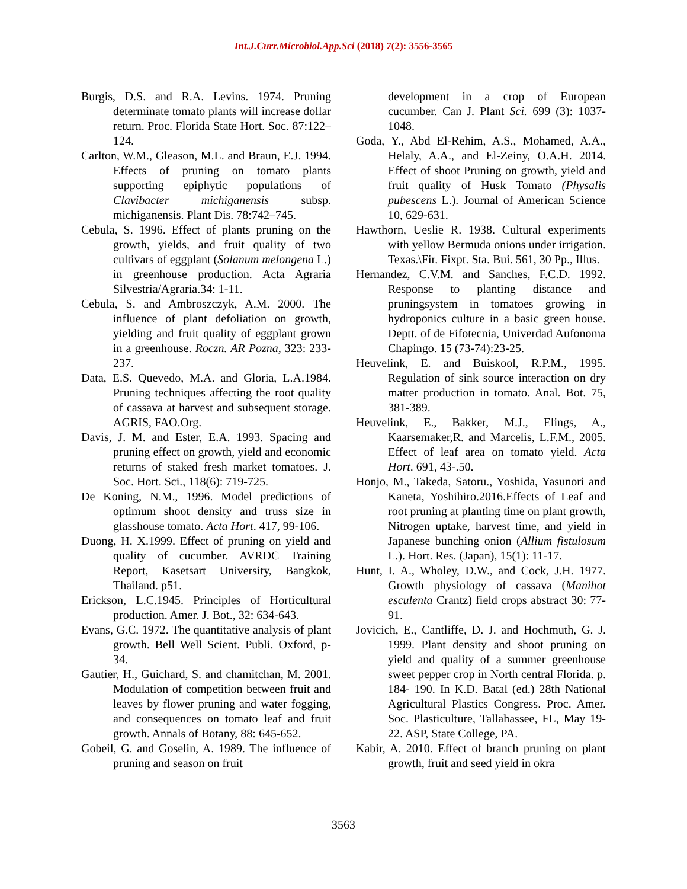Int.J.Curr.Microbiol.App.Sci (2018) 7(2): 3556-3565
Burgis, D.S. and R.A. Levins. 1974. Pruning determinate tomato plants will increase dollar return. Proc. Florida State Hort. Soc. 87:122–124.
Carlton, W.M., Gleason, M.L. and Braun, E.J. 1994. Effects of pruning on tomato plants supporting epiphytic populations of Clavibacter michiganensis subsp. michiganensis. Plant Dis. 78:742–745.
Cebula, S. 1996. Effect of plants pruning on the growth, yields, and fruit quality of two cultivars of eggplant (Solanum melongena L.) in greenhouse production. Acta Agraria Silvestria/Agraria.34: 1-11.
Cebula, S. and Ambroszczyk, A.M. 2000. The influence of plant defoliation on growth, yielding and fruit quality of eggplant grown in a greenhouse. Roczn. AR Pozna, 323: 233-237.
Data, E.S. Quevedo, M.A. and Gloria, L.A.1984. Pruning techniques affecting the root quality of cassava at harvest and subsequent storage. AGRIS, FAO.Org.
Davis, J. M. and Ester, E.A. 1993. Spacing and pruning effect on growth, yield and economic returns of staked fresh market tomatoes. J. Soc. Hort. Sci., 118(6): 719-725.
De Koning, N.M., 1996. Model predictions of optimum shoot density and truss size in glasshouse tomato. Acta Hort. 417, 99-106.
Duong, H. X.1999. Effect of pruning on yield and quality of cucumber. AVRDC Training Report, Kasetsart University, Bangkok, Thailand. p51.
Erickson, L.C.1945. Principles of Horticultural production. Amer. J. Bot., 32: 634-643.
Evans, G.C. 1972. The quantitative analysis of plant growth. Bell Well Scient. Publi. Oxford, p-34.
Gautier, H., Guichard, S. and chamitchan, M. 2001. Modulation of competition between fruit and leaves by flower pruning and water fogging, and consequences on tomato leaf and fruit growth. Annals of Botany, 88: 645-652.
Gobeil, G. and Goselin, A. 1989. The influence of pruning and season on fruit
development in a crop of European cucumber. Can J. Plant Sci. 699 (3): 1037-1048.
Goda, Y., Abd El-Rehim, A.S., Mohamed, A.A., Helaly, A.A., and El-Zeiny, O.A.H. 2014. Effect of shoot Pruning on growth, yield and fruit quality of Husk Tomato (Physalis pubescens L.). Journal of American Science 10, 629-631.
Hawthorn, Ueslie R. 1938. Cultural experiments with yellow Bermuda onions under irrigation. Texas.\Fir. Fixpt. Sta. Bui. 561, 30 Pp., Illus.
Hernandez, C.V.M. and Sanches, F.C.D. 1992. Response to planting distance and pruningsystem in tomatoes growing in hydroponics culture in a basic green house. Deptt. of de Fifotecnia, Univerdad Aufonoma Chapingo. 15 (73-74):23-25.
Heuvelink, E. and Buiskool, R.P.M., 1995. Regulation of sink source interaction on dry matter production in tomato. Anal. Bot. 75, 381-389.
Heuvelink, E., Bakker, M.J., Elings, A., Kaarsemaker,R. and Marcelis, L.F.M., 2005. Effect of leaf area on tomato yield. Acta Hort. 691, 43-.50.
Honjo, M., Takeda, Satoru., Yoshida, Yasunori and Kaneta, Yoshihiro.2016.Effects of Leaf and root pruning at planting time on plant growth, Nitrogen uptake, harvest time, and yield in Japanese bunching onion (Allium fistulosum L.). Hort. Res. (Japan), 15(1): 11-17.
Hunt, I. A., Wholey, D.W., and Cock, J.H. 1977. Growth physiology of cassava (Manihot esculenta Crantz) field crops abstract 30: 77-91.
Jovicich, E., Cantliffe, D. J. and Hochmuth, G. J. 1999. Plant density and shoot pruning on yield and quality of a summer greenhouse sweet pepper crop in North central Florida. p. 184- 190. In K.D. Batal (ed.) 28th National Agricultural Plastics Congress. Proc. Amer. Soc. Plasticulture, Tallahassee, FL, May 19- 22. ASP, State College, PA.
Kabir, A. 2010. Effect of branch pruning on plant growth, fruit and seed yield in okra
3563